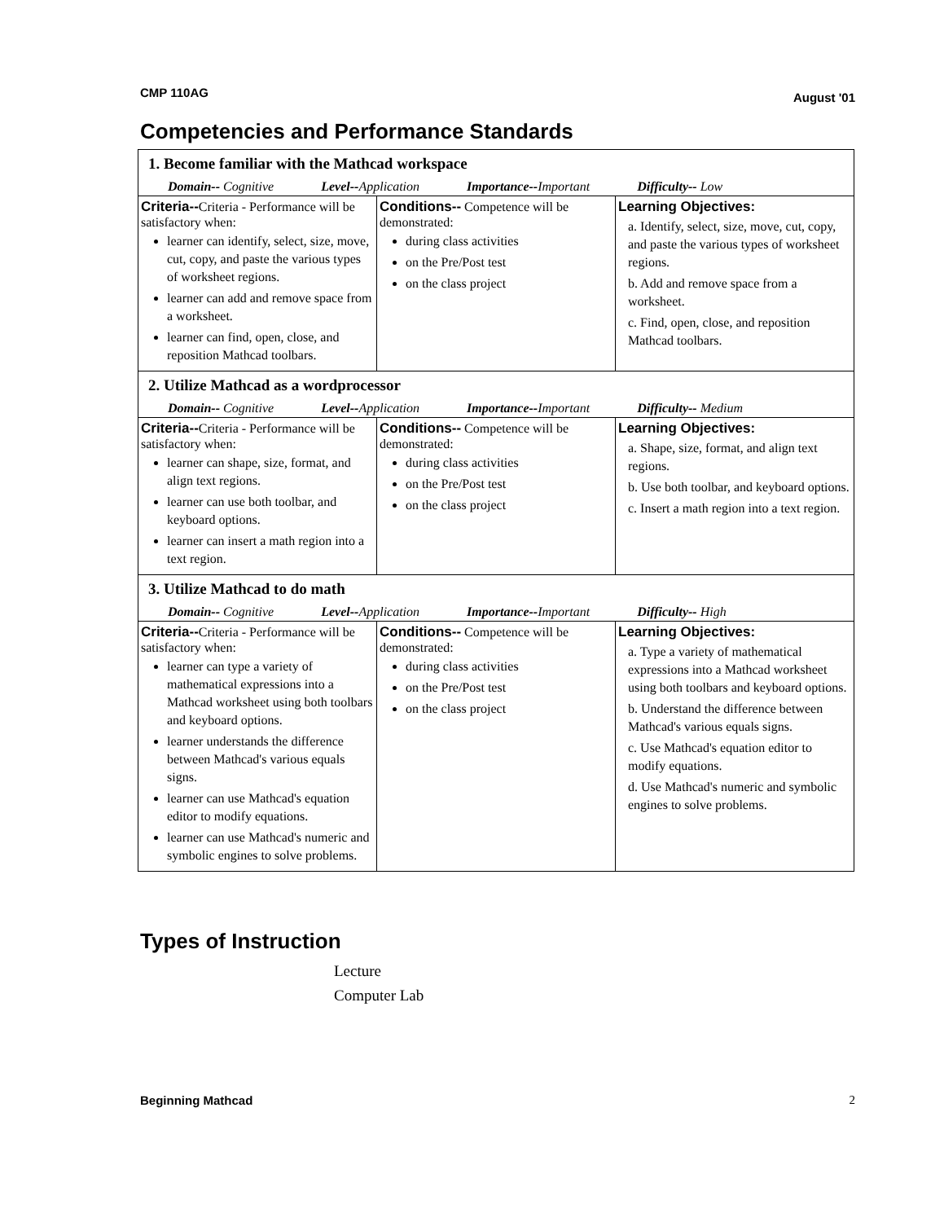CMP 110AG August '01
Competencies and Performance Standards
| 1. Become familiar with the Mathcad workspace | | |
| Domain-- Cognitive Level-- Application Importance-- Important Difficulty-- Low | | |
| Criteria-- Criteria - Performance will be satisfactory when: learner can identify, select, size, move, cut, copy, and paste the various types of worksheet regions. learner can add and remove space from a worksheet. learner can find, open, close, and reposition Mathcad toolbars. | Conditions-- Competence will be demonstrated: during class activities on the Pre/Post test on the class project | Learning Objectives: a. Identify, select, size, move, cut, copy, and paste the various types of worksheet regions. b. Add and remove space from a worksheet. c. Find, open, close, and reposition Mathcad toolbars. |
| 2. Utilize Mathcad as a wordprocessor | | |
| Domain-- Cognitive Level-- Application Importance-- Important Difficulty-- Medium | | |
| Criteria-- Criteria - Performance will be satisfactory when: learner can shape, size, format, and align text regions. learner can use both toolbar, and keyboard options. learner can insert a math region into a text region. | Conditions-- Competence will be demonstrated: during class activities on the Pre/Post test on the class project | Learning Objectives: a. Shape, size, format, and align text regions. b. Use both toolbar, and keyboard options. c. Insert a math region into a text region. |
| 3. Utilize Mathcad to do math | | |
| Domain-- Cognitive Level-- Application Importance-- Important Difficulty-- High | | |
| Criteria-- Criteria - Performance will be satisfactory when: learner can type a variety of mathematical expressions into a Mathcad worksheet using both toolbars and keyboard options. learner understands the difference between Mathcad's various equals signs. learner can use Mathcad's equation editor to modify equations. learner can use Mathcad's numeric and symbolic engines to solve problems. | Conditions-- Competence will be demonstrated: during class activities on the Pre/Post test on the class project | Learning Objectives: a. Type a variety of mathematical expressions into a Mathcad worksheet using both toolbars and keyboard options. b. Understand the difference between Mathcad's various equals signs. c. Use Mathcad's equation editor to modify equations. d. Use Mathcad's numeric and symbolic engines to solve problems. |
Types of Instruction
Lecture
Computer Lab
Beginning Mathcad 2